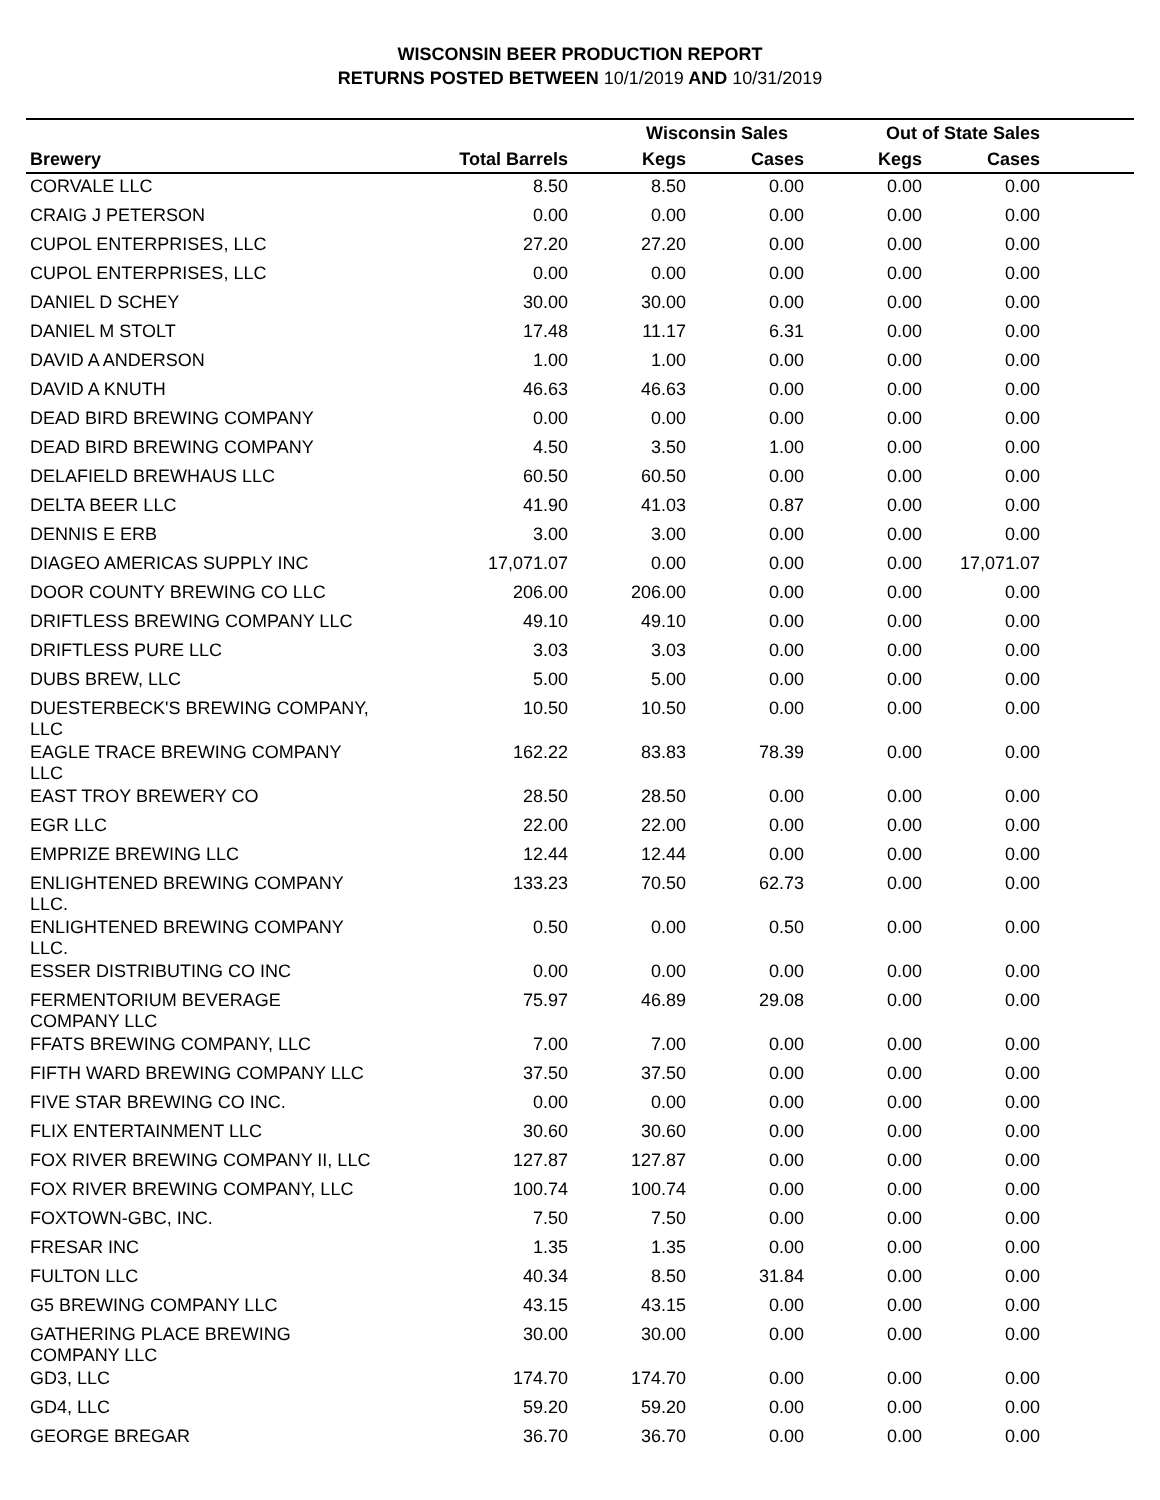WISCONSIN BEER PRODUCTION REPORT
RETURNS POSTED BETWEEN 10/1/2019 AND 10/31/2019
| | | Wisconsin Sales | | Out of State Sales | | |
| --- | --- | --- | --- | --- | --- | --- |
| Brewery | Total Barrels | Kegs | Cases | Kegs | Cases | |
| CORVALE LLC | 8.50 | 8.50 | 0.00 | 0.00 | 0.00 | |
| CRAIG J PETERSON | 0.00 | 0.00 | 0.00 | 0.00 | 0.00 | |
| CUPOL ENTERPRISES, LLC | 27.20 | 27.20 | 0.00 | 0.00 | 0.00 | |
| CUPOL ENTERPRISES, LLC | 0.00 | 0.00 | 0.00 | 0.00 | 0.00 | |
| DANIEL D SCHEY | 30.00 | 30.00 | 0.00 | 0.00 | 0.00 | |
| DANIEL M STOLT | 17.48 | 11.17 | 6.31 | 0.00 | 0.00 | |
| DAVID A ANDERSON | 1.00 | 1.00 | 0.00 | 0.00 | 0.00 | |
| DAVID A KNUTH | 46.63 | 46.63 | 0.00 | 0.00 | 0.00 | |
| DEAD BIRD BREWING COMPANY | 0.00 | 0.00 | 0.00 | 0.00 | 0.00 | |
| DEAD BIRD BREWING COMPANY | 4.50 | 3.50 | 1.00 | 0.00 | 0.00 | |
| DELAFIELD BREWHAUS LLC | 60.50 | 60.50 | 0.00 | 0.00 | 0.00 | |
| DELTA BEER LLC | 41.90 | 41.03 | 0.87 | 0.00 | 0.00 | |
| DENNIS E ERB | 3.00 | 3.00 | 0.00 | 0.00 | 0.00 | |
| DIAGEO AMERICAS SUPPLY INC | 17,071.07 | 0.00 | 0.00 | 0.00 | 17,071.07 | |
| DOOR COUNTY BREWING CO LLC | 206.00 | 206.00 | 0.00 | 0.00 | 0.00 | |
| DRIFTLESS BREWING COMPANY LLC | 49.10 | 49.10 | 0.00 | 0.00 | 0.00 | |
| DRIFTLESS PURE LLC | 3.03 | 3.03 | 0.00 | 0.00 | 0.00 | |
| DUBS BREW, LLC | 5.00 | 5.00 | 0.00 | 0.00 | 0.00 | |
| DUESTERBECK'S BREWING COMPANY, LLC | 10.50 | 10.50 | 0.00 | 0.00 | 0.00 | |
| EAGLE TRACE BREWING COMPANY LLC | 162.22 | 83.83 | 78.39 | 0.00 | 0.00 | |
| EAST TROY BREWERY CO | 28.50 | 28.50 | 0.00 | 0.00 | 0.00 | |
| EGR LLC | 22.00 | 22.00 | 0.00 | 0.00 | 0.00 | |
| EMPRIZE BREWING LLC | 12.44 | 12.44 | 0.00 | 0.00 | 0.00 | |
| ENLIGHTENED BREWING COMPANY LLC. | 133.23 | 70.50 | 62.73 | 0.00 | 0.00 | |
| ENLIGHTENED BREWING COMPANY LLC. | 0.50 | 0.00 | 0.50 | 0.00 | 0.00 | |
| ESSER DISTRIBUTING CO INC | 0.00 | 0.00 | 0.00 | 0.00 | 0.00 | |
| FERMENTORIUM BEVERAGE COMPANY LLC | 75.97 | 46.89 | 29.08 | 0.00 | 0.00 | |
| FFATS BREWING COMPANY, LLC | 7.00 | 7.00 | 0.00 | 0.00 | 0.00 | |
| FIFTH WARD BREWING COMPANY LLC | 37.50 | 37.50 | 0.00 | 0.00 | 0.00 | |
| FIVE STAR BREWING CO INC. | 0.00 | 0.00 | 0.00 | 0.00 | 0.00 | |
| FLIX ENTERTAINMENT LLC | 30.60 | 30.60 | 0.00 | 0.00 | 0.00 | |
| FOX RIVER BREWING COMPANY II, LLC | 127.87 | 127.87 | 0.00 | 0.00 | 0.00 | |
| FOX RIVER BREWING COMPANY, LLC | 100.74 | 100.74 | 0.00 | 0.00 | 0.00 | |
| FOXTOWN-GBC, INC. | 7.50 | 7.50 | 0.00 | 0.00 | 0.00 | |
| FRESAR INC | 1.35 | 1.35 | 0.00 | 0.00 | 0.00 | |
| FULTON LLC | 40.34 | 8.50 | 31.84 | 0.00 | 0.00 | |
| G5 BREWING COMPANY LLC | 43.15 | 43.15 | 0.00 | 0.00 | 0.00 | |
| GATHERING PLACE BREWING COMPANY LLC | 30.00 | 30.00 | 0.00 | 0.00 | 0.00 | |
| GD3, LLC | 174.70 | 174.70 | 0.00 | 0.00 | 0.00 | |
| GD4, LLC | 59.20 | 59.20 | 0.00 | 0.00 | 0.00 | |
| GEORGE BREGAR | 36.70 | 36.70 | 0.00 | 0.00 | 0.00 | |